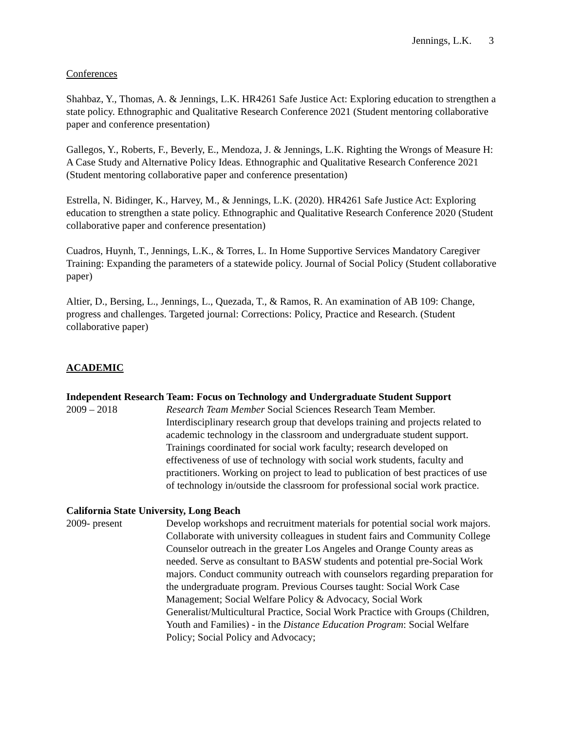Jennings, L.K. 3
Conferences
Shahbaz, Y., Thomas, A. & Jennings, L.K. HR4261 Safe Justice Act: Exploring education to strengthen a state policy. Ethnographic and Qualitative Research Conference 2021 (Student mentoring collaborative paper and conference presentation)
Gallegos, Y., Roberts, F., Beverly, E., Mendoza, J. & Jennings, L.K. Righting the Wrongs of Measure H: A Case Study and Alternative Policy Ideas. Ethnographic and Qualitative Research Conference 2021 (Student mentoring collaborative paper and conference presentation)
Estrella, N. Bidinger, K., Harvey, M., & Jennings, L.K. (2020). HR4261 Safe Justice Act: Exploring education to strengthen a state policy. Ethnographic and Qualitative Research Conference 2020 (Student collaborative paper and conference presentation)
Cuadros, Huynh, T., Jennings, L.K., & Torres, L. In Home Supportive Services Mandatory Caregiver Training: Expanding the parameters of a statewide policy. Journal of Social Policy (Student collaborative paper)
Altier, D., Bersing, L., Jennings, L., Quezada, T., & Ramos, R. An examination of AB 109: Change, progress and challenges. Targeted journal: Corrections: Policy, Practice and Research. (Student collaborative paper)
ACADEMIC
Independent Research Team: Focus on Technology and Undergraduate Student Support
2009 – 2018 Research Team Member Social Sciences Research Team Member. Interdisciplinary research group that develops training and projects related to academic technology in the classroom and undergraduate student support. Trainings coordinated for social work faculty; research developed on effectiveness of use of technology with social work students, faculty and practitioners. Working on project to lead to publication of best practices of use of technology in/outside the classroom for professional social work practice.
California State University, Long Beach
2009- present Develop workshops and recruitment materials for potential social work majors. Collaborate with university colleagues in student fairs and Community College Counselor outreach in the greater Los Angeles and Orange County areas as needed. Serve as consultant to BASW students and potential pre-Social Work majors. Conduct community outreach with counselors regarding preparation for the undergraduate program. Previous Courses taught: Social Work Case Management; Social Welfare Policy & Advocacy, Social Work Generalist/Multicultural Practice, Social Work Practice with Groups (Children, Youth and Families) - in the Distance Education Program: Social Welfare Policy; Social Policy and Advocacy;